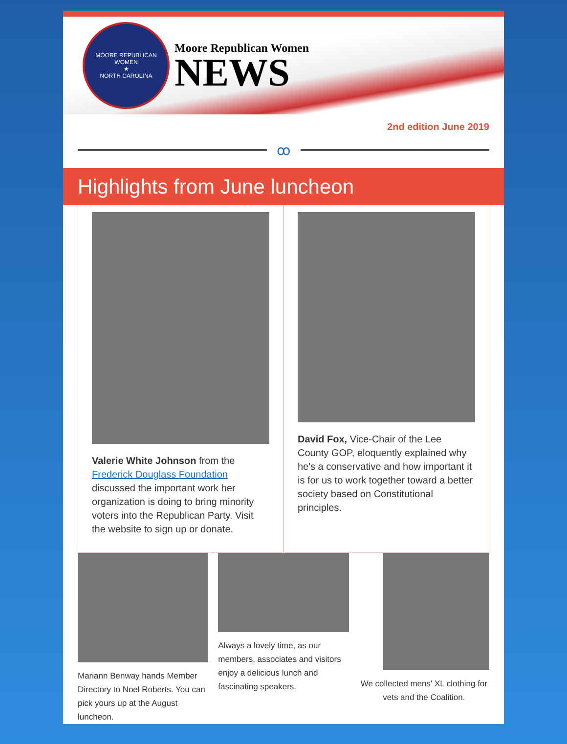MOORE REPUBLICAN WOMEN
★
NORTH CAROLINA
Moore Republican Women
NEWS
2nd edition June 2019
ꝏ
Highlights from June luncheon
Valerie White Johnson from the Frederick Douglass Foundation discussed the important work her organization is doing to bring minority voters into the Republican Party. Visit the website to sign up or donate.
David Fox, Vice-Chair of the Lee County GOP, eloquently explained why he's a conservative and how important it is for us to work together toward a better society based on Constitutional principles.
Mariann Benway hands Member Directory to Noel Roberts. You can pick yours up at the August luncheon.
Always a lovely time, as our members, associates and visitors enjoy a delicious lunch and fascinating speakers.
We collected mens' XL clothing for vets and the Coalition.